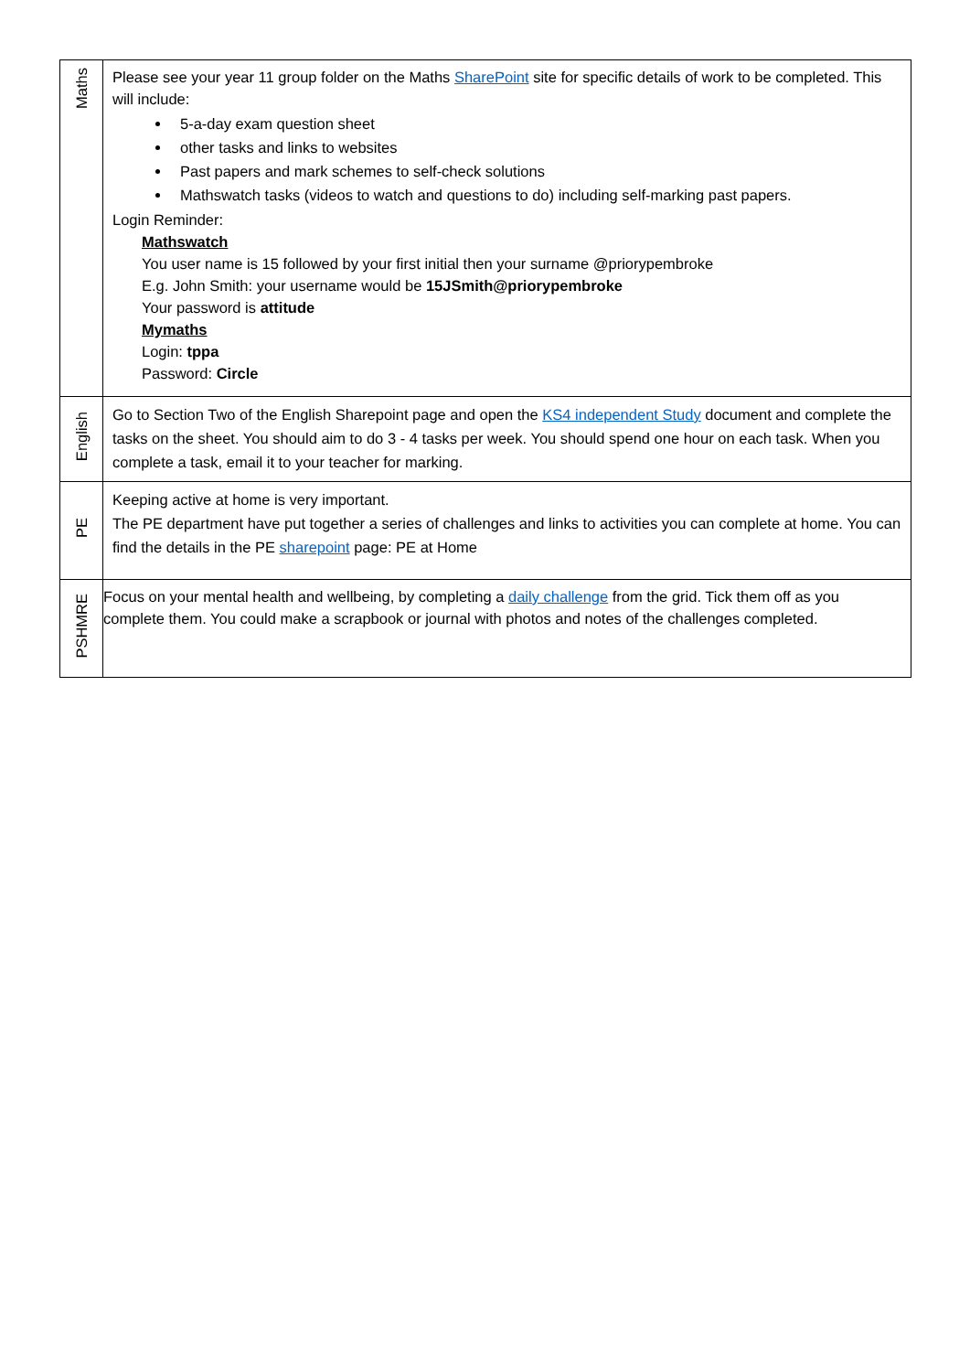| Maths | Please see your year 11 group folder on the Maths SharePoint site for specific details of work to be completed. This will include: 5-a-day exam question sheet other tasks and links to websites Past papers and mark schemes to self-check solutions Mathswatch tasks (videos to watch and questions to do) including self-marking past papers. Login Reminder: Mathswatch You user name is 15 followed by your first initial then your surname @priorypembroke E.g. John Smith: your username would be 15JSmith@priorypembroke Your password is attitude Mymaths Login: tppa Password: Circle |
| English | Go to Section Two of the English Sharepoint page and open the KS4 independent Study document and complete the tasks on the sheet. You should aim to do 3 - 4 tasks per week. You should spend one hour on each task. When you complete a task, email it to your teacher for marking. |
| PE | Keeping active at home is very important. The PE department have put together a series of challenges and links to activities you can complete at home. You can find the details in the PE sharepoint page: PE at Home |
| PSHMRE | Focus on your mental health and wellbeing, by completing a daily challenge from the grid. Tick them off as you complete them. You could make a scrapbook or journal with photos and notes of the challenges completed. |